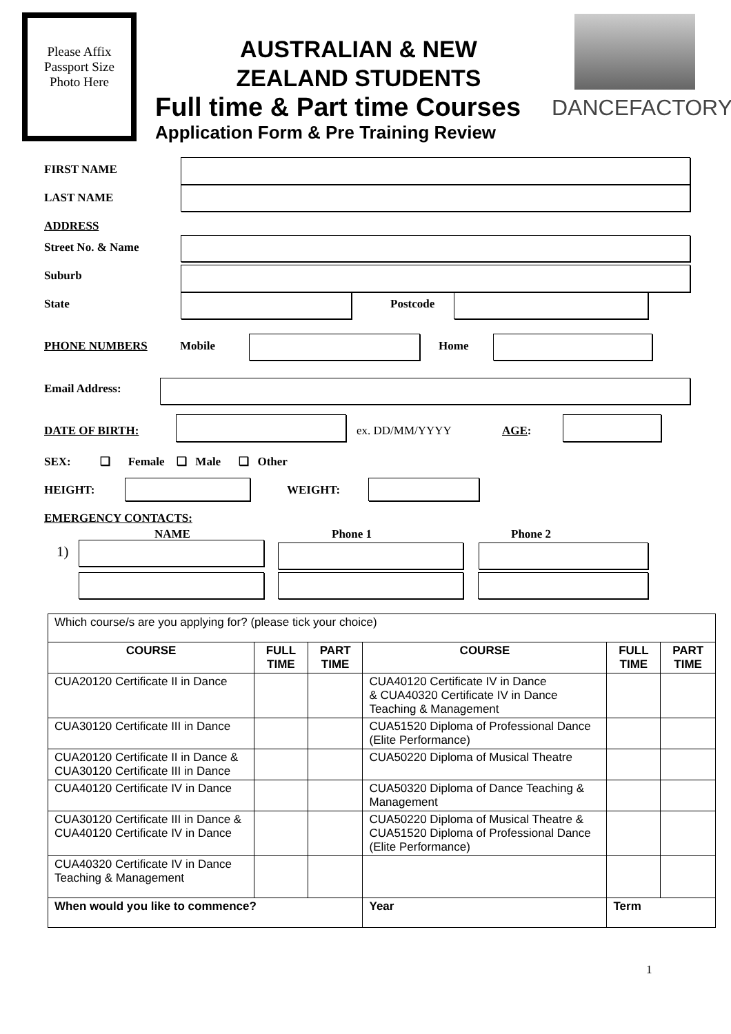Please Affix Passport Size Photo Here
AUSTRALIAN & NEW
ZEALAND STUDENTS
Full time & Part time Courses
Application Form & Pre Training Review
DANCEFACTORY
FIRST NAME
LAST NAME
ADDRESS
Street No. & Name
Suburb
State Postcode
PHONE NUMBERS Mobile Home
Email Address:
DATE OF BIRTH: ex. DD/MM/YYYY AGE:
SEX: ❑ Female ❑ Male ❑ Other
HEIGHT: WEIGHT:
EMERGENCY CONTACTS:
NAME Phone 1 Phone 2
1)
| Which course/s are you applying for? (please tick your choice) | | | | | |
| COURSE | FULL TIME | PART TIME | COURSE | FULL TIME | PART TIME |
| CUA20120 Certificate II in Dance | | | CUA40120 Certificate IV in Dance & CUA40320 Certificate IV in Dance Teaching & Management | | |
| CUA30120 Certificate III in Dance | | | CUA51520 Diploma of Professional Dance (Elite Performance) | | |
| CUA20120 Certificate II in Dance & CUA30120 Certificate III in Dance | | | CUA50220 Diploma of Musical Theatre | | |
| CUA40120 Certificate IV in Dance | | | CUA50320 Diploma of Dance Teaching & Management | | |
| CUA30120 Certificate III in Dance & CUA40120 Certificate IV in Dance | | | CUA50220 Diploma of Musical Theatre & CUA51520 Diploma of Professional Dance (Elite Performance) | | |
| CUA40320 Certificate IV in Dance Teaching & Management | | | | | |
| When would you like to commence? | | | Year | Term | |
1